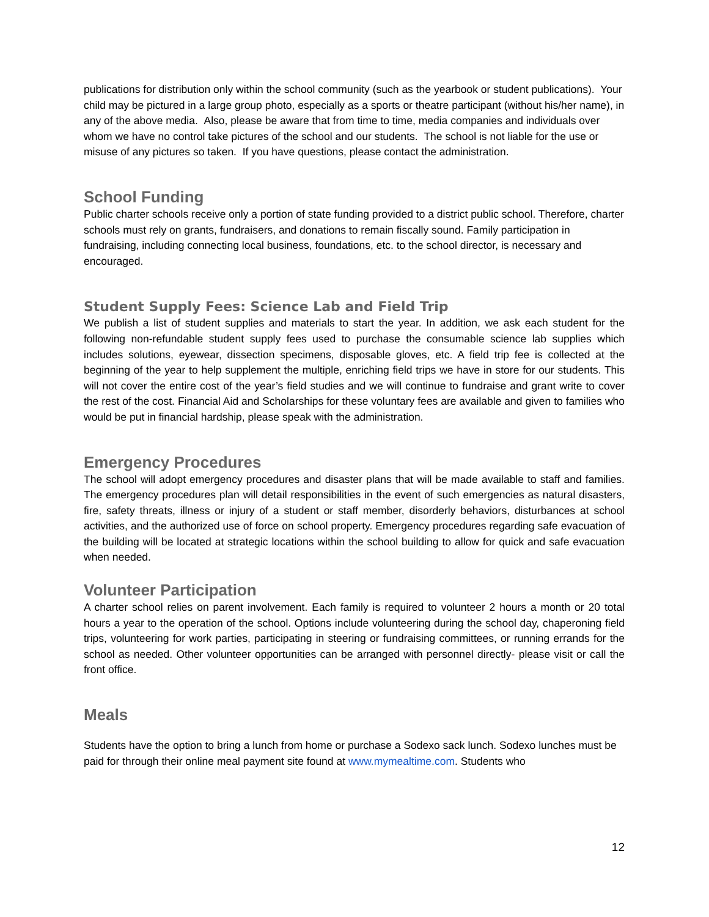publications for distribution only within the school community (such as the yearbook or student publications). Your child may be pictured in a large group photo, especially as a sports or theatre participant (without his/her name), in any of the above media. Also, please be aware that from time to time, media companies and individuals over whom we have no control take pictures of the school and our students. The school is not liable for the use or misuse of any pictures so taken. If you have questions, please contact the administration.
School Funding
Public charter schools receive only a portion of state funding provided to a district public school. Therefore, charter schools must rely on grants, fundraisers, and donations to remain fiscally sound. Family participation in fundraising, including connecting local business, foundations, etc. to the school director, is necessary and encouraged.
Student Supply Fees: Science Lab and Field Trip
We publish a list of student supplies and materials to start the year. In addition, we ask each student for the following non-refundable student supply fees used to purchase the consumable science lab supplies which includes solutions, eyewear, dissection specimens, disposable gloves, etc. A field trip fee is collected at the beginning of the year to help supplement the multiple, enriching field trips we have in store for our students. This will not cover the entire cost of the year’s field studies and we will continue to fundraise and grant write to cover the rest of the cost. Financial Aid and Scholarships for these voluntary fees are available and given to families who would be put in financial hardship, please speak with the administration.
Emergency Procedures
The school will adopt emergency procedures and disaster plans that will be made available to staff and families. The emergency procedures plan will detail responsibilities in the event of such emergencies as natural disasters, fire, safety threats, illness or injury of a student or staff member, disorderly behaviors, disturbances at school activities, and the authorized use of force on school property. Emergency procedures regarding safe evacuation of the building will be located at strategic locations within the school building to allow for quick and safe evacuation when needed.
Volunteer Participation
A charter school relies on parent involvement. Each family is required to volunteer 2 hours a month or 20 total hours a year to the operation of the school. Options include volunteering during the school day, chaperoning field trips, volunteering for work parties, participating in steering or fundraising committees, or running errands for the school as needed. Other volunteer opportunities can be arranged with personnel directly- please visit or call the front office.
Meals
Students have the option to bring a lunch from home or purchase a Sodexo sack lunch. Sodexo lunches must be paid for through their online meal payment site found at www.mymealtime.com. Students who
12